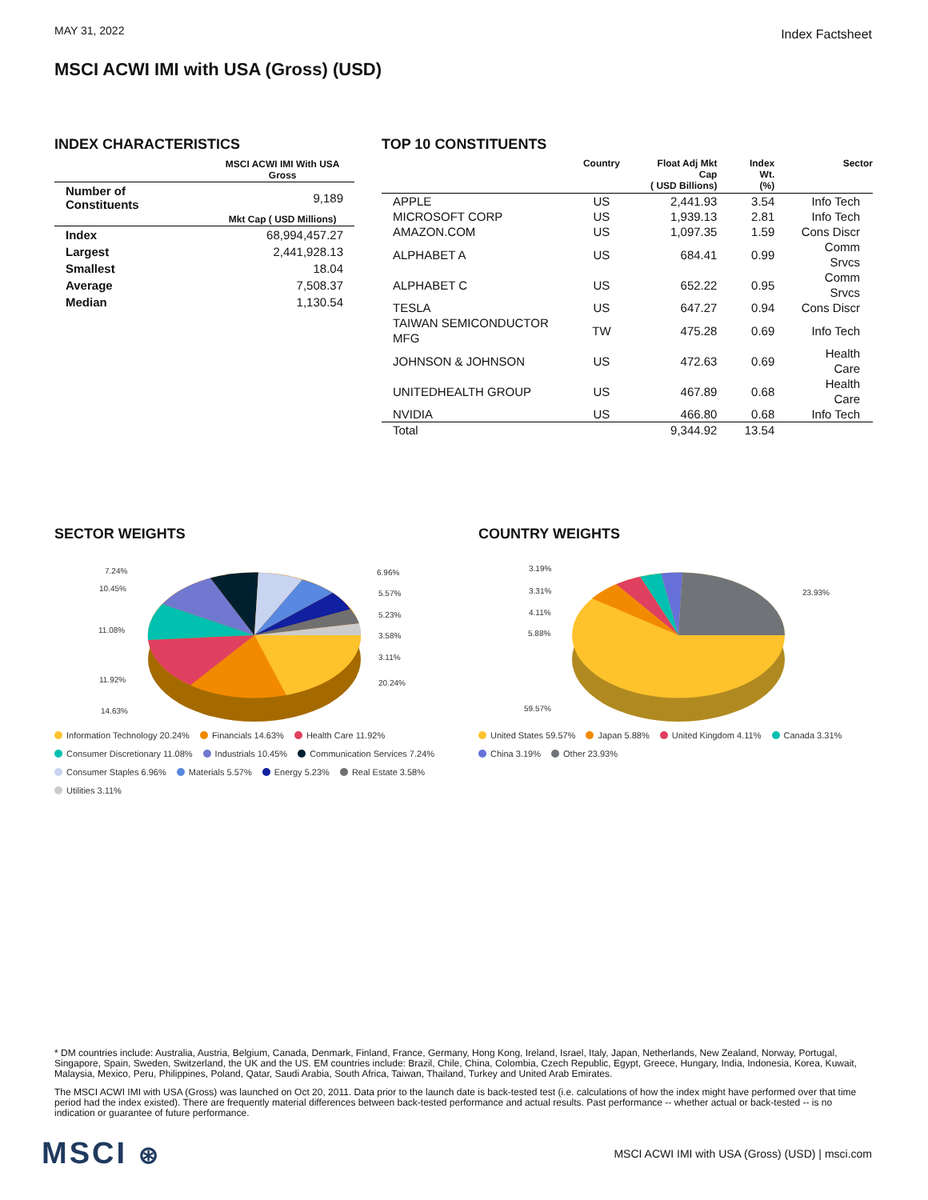MAY 31, 2022
Index Factsheet
MSCI ACWI IMI with USA (Gross) (USD)
INDEX CHARACTERISTICS
| | MSCI ACWI IMI With USA Gross |
| --- | --- |
| Number of Constituents | 9,189 |
| | Mkt Cap ( USD Millions) |
| Index | 68,994,457.27 |
| Largest | 2,441,928.13 |
| Smallest | 18.04 |
| Average | 7,508.37 |
| Median | 1,130.54 |
TOP 10 CONSTITUENTS
| | Country | Float Adj Mkt Cap ( USD Billions) | Index Wt. (%) | Sector |
| --- | --- | --- | --- | --- |
| APPLE | US | 2,441.93 | 3.54 | Info Tech |
| MICROSOFT CORP | US | 1,939.13 | 2.81 | Info Tech |
| AMAZON.COM | US | 1,097.35 | 1.59 | Cons Discr |
| ALPHABET A | US | 684.41 | 0.99 | Comm Srvcs |
| ALPHABET C | US | 652.22 | 0.95 | Comm Srvcs |
| TESLA | US | 647.27 | 0.94 | Cons Discr |
| TAIWAN SEMICONDUCTOR MFG | TW | 475.28 | 0.69 | Info Tech |
| JOHNSON & JOHNSON | US | 472.63 | 0.69 | Health Care |
| UNITEDHEALTH GROUP | US | 467.89 | 0.68 | Health Care |
| NVIDIA | US | 466.80 | 0.68 | Info Tech |
| Total | | 9,344.92 | 13.54 | |
SECTOR WEIGHTS
7.24%
10.45%
11.08%
11.92%
14.63%
6.96%
5.57%
5.23%
3.58%
3.11%
20.24%
Information Technology 20.24% Financials 14.63% Health Care 11.92% Consumer Discretionary 11.08% Industrials 10.45% Communication Services 7.24% Consumer Staples 6.96% Materials 5.57% Energy 5.23% Real Estate 3.58% Utilities 3.11%
COUNTRY WEIGHTS
3.19%
3.31%
4.11%
5.88%
59.57%
23.93%
United States 59.57% Japan 5.88% United Kingdom 4.11% Canada 3.31% China 3.19% Other 23.93%
* DM countries include: Australia, Austria, Belgium, Canada, Denmark, Finland, France, Germany, Hong Kong, Ireland, Israel, Italy, Japan, Netherlands, New Zealand, Norway, Portugal, Singapore, Spain, Sweden, Switzerland, the UK and the US. EM countries include: Brazil, Chile, China, Colombia, Czech Republic, Egypt, Greece, Hungary, India, Indonesia, Korea, Kuwait, Malaysia, Mexico, Peru, Philippines, Poland, Qatar, Saudi Arabia, South Africa, Taiwan, Thailand, Turkey and United Arab Emirates.
The MSCI ACWI IMI with USA (Gross) was launched on Oct 20, 2011. Data prior to the launch date is back-tested test (i.e. calculations of how the index might have performed over that time period had the index existed). There are frequently material differences between back-tested performance and actual results. Past performance -- whether actual or back-tested -- is no indication or guarantee of future performance.
MSCI ⊛
MSCI ACWI IMI with USA (Gross) (USD) | msci.com